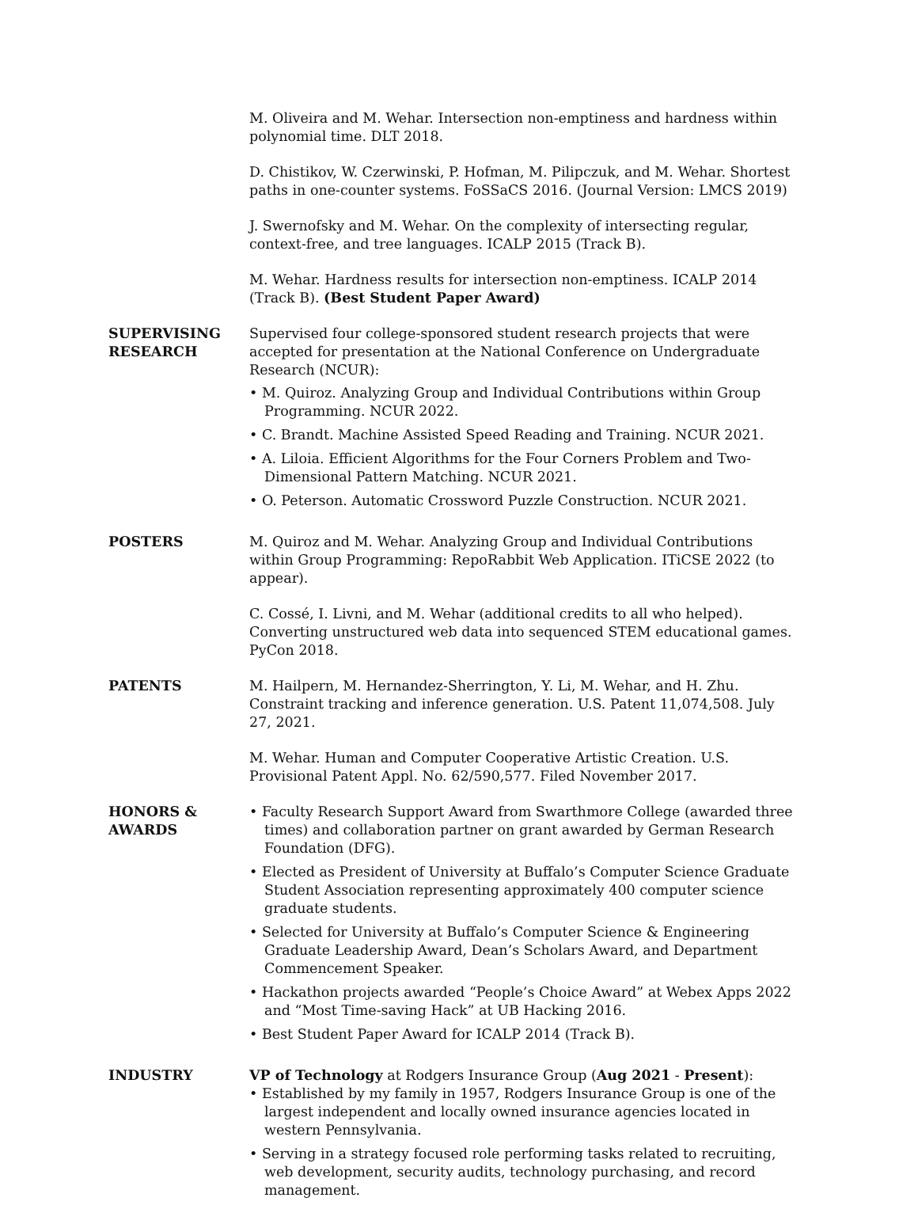M. Oliveira and M. Wehar. Intersection non-emptiness and hardness within polynomial time. DLT 2018.
D. Chistikov, W. Czerwinski, P. Hofman, M. Pilipczuk, and M. Wehar. Shortest paths in one-counter systems. FoSSaCS 2016. (Journal Version: LMCS 2019)
J. Swernofsky and M. Wehar. On the complexity of intersecting regular, context-free, and tree languages. ICALP 2015 (Track B).
M. Wehar. Hardness results for intersection non-emptiness. ICALP 2014 (Track B). (Best Student Paper Award)
SUPERVISING RESEARCH
Supervised four college-sponsored student research projects that were accepted for presentation at the National Conference on Undergraduate Research (NCUR):
• M. Quiroz. Analyzing Group and Individual Contributions within Group Programming. NCUR 2022.
• C. Brandt. Machine Assisted Speed Reading and Training. NCUR 2021.
• A. Liloia. Efficient Algorithms for the Four Corners Problem and Two-Dimensional Pattern Matching. NCUR 2021.
• O. Peterson. Automatic Crossword Puzzle Construction. NCUR 2021.
POSTERS M. Quiroz and M. Wehar. Analyzing Group and Individual Contributions within Group Programming: RepoRabbit Web Application. ITiCSE 2022 (to appear).
C. Cossé, I. Livni, and M. Wehar (additional credits to all who helped). Converting unstructured web data into sequenced STEM educational games. PyCon 2018.
PATENTS M. Hailpern, M. Hernandez-Sherrington, Y. Li, M. Wehar, and H. Zhu. Constraint tracking and inference generation. U.S. Patent 11,074,508. July 27, 2021.
M. Wehar. Human and Computer Cooperative Artistic Creation. U.S. Provisional Patent Appl. No. 62/590,577. Filed November 2017.
HONORS & AWARDS • Faculty Research Support Award from Swarthmore College (awarded three times) and collaboration partner on grant awarded by German Research Foundation (DFG).
• Elected as President of University at Buffalo’s Computer Science Graduate Student Association representing approximately 400 computer science graduate students.
• Selected for University at Buffalo’s Computer Science & Engineering Graduate Leadership Award, Dean’s Scholars Award, and Department Commencement Speaker.
• Hackathon projects awarded “People’s Choice Award” at Webex Apps 2022 and “Most Time-saving Hack” at UB Hacking 2016.
• Best Student Paper Award for ICALP 2014 (Track B).
INDUSTRY VP of Technology at Rodgers Insurance Group (Aug 2021 - Present):
• Established by my family in 1957, Rodgers Insurance Group is one of the largest independent and locally owned insurance agencies located in western Pennsylvania.
• Serving in a strategy focused role performing tasks related to recruiting, web development, security audits, technology purchasing, and record management.